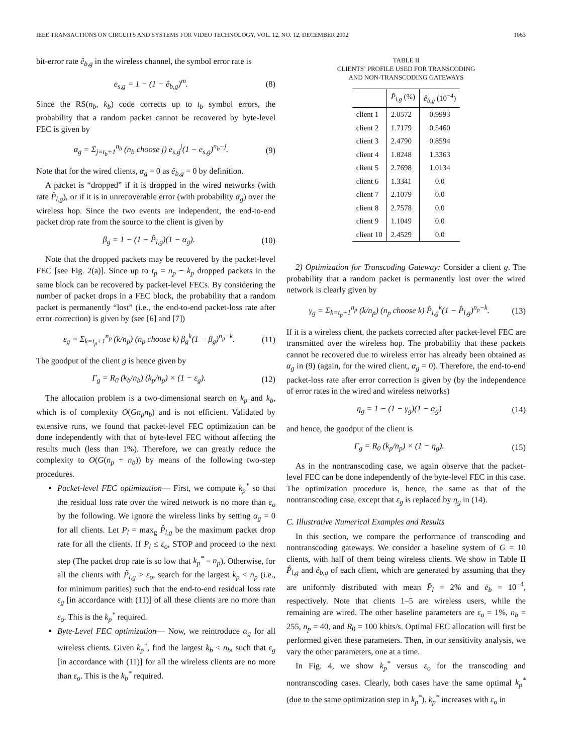IEEE TRANSACTIONS ON CIRCUITS AND SYSTEMS FOR VIDEO TECHNOLOGY, VOL. 12, NO. 12, DECEMBER 2002 1063
bit-error rate ê<sub>b,g</sub> in the wireless channel, the symbol error rate is
e<sub>s,g</sub> = 1 − (1 − ê<sub>b,g</sub>)<sup>m</sup>. (8)
Since the RS(n<sub>b</sub>, k<sub>b</sub>) code corrects up to t<sub>b</sub> symbol errors, the probability that a random packet cannot be recovered by byte-level FEC is given by
α<sub>g</sub> = Σ<sub>j=t<sub>b</sub>+1</sub><sup>n<sub>b</sub></sup> (n<sub>b</sub> choose j) e<sub>s,g</sub><sup>j</sup>(1 − e<sub>s,g</sub>)<sup>n<sub>b</sub>−j</sup>. (9)
Note that for the wired clients, α<sub>g</sub> = 0 as ê<sub>b,g</sub> = 0 by definition.
A packet is “dropped” if it is dropped in the wired networks (with rate P̂<sub>l,g</sub>), or if it is in unrecoverable error (with probability α<sub>g</sub>) over the wireless hop. Since the two events are independent, the end-to-end packet drop rate from the source to the client is given by
β<sub>g</sub> = 1 − (1 − P̂<sub>l,g</sub>)(1 − α<sub>g</sub>). (10)
Note that the dropped packets may be recovered by the packet-level FEC [see Fig. 2(a)]. Since up to t<sub>p</sub> = n<sub>p</sub> − k<sub>p</sub> dropped packets in the same block can be recovered by packet-level FECs. By considering the number of packet drops in a FEC block, the probability that a random packet is permanently “lost” (i.e., the end-to-end packet-loss rate after error correction) is given by (see [6] and [7])
ε<sub>g</sub> = Σ<sub>k=t<sub>p</sub>+1</sub><sup>n<sub>p</sub></sup> (k/n<sub>p</sub>) (n<sub>p</sub> choose k) β<sub>g</sub><sup>k</sup>(1 − β<sub>g</sub>)<sup>n<sub>p</sub>−k</sup>. (11)
The goodput of the client g is hence given by
Γ<sub>g</sub> = R<sub>0</sub> (k<sub>b</sub>/n<sub>b</sub>) (k<sub>p</sub>/n<sub>p</sub>) × (1 − ε<sub>g</sub>). (12)
The allocation problem is a two-dimensional search on k<sub>p</sub> and k<sub>b</sub>, which is of complexity O(Gn<sub>p</sub>n<sub>b</sub>) and is not efficient. Validated by extensive runs, we found that packet-level FEC optimization can be done independently with that of byte-level FEC without affecting the results much (less than 1%). Therefore, we can greatly reduce the complexity to O(G(n<sub>p</sub> + n<sub>b</sub>)) by means of the following two-step procedures.
Packet-level FEC optimization— First, we compute k<sub>p</sub><sup>*</sup> so that the residual loss rate over the wired network is no more than ε<sub>o</sub> by the following. We ignore the wireless links by setting α<sub>g</sub> = 0 for all clients. Let P<sub>l</sub> = max<sub>g</sub> P̂<sub>l,g</sub> be the maximum packet drop rate for all the clients. If P<sub>l</sub> ≤ ε<sub>o</sub>, STOP and proceed to the next step (The packet drop rate is so low that k<sub>p</sub><sup>*</sup> = n<sub>p</sub>). Otherwise, for all the clients with P̂<sub>l,g</sub> > ε<sub>o</sub>, search for the largest k<sub>p</sub> < n<sub>p</sub> (i.e., for minimum parities) such that the end-to-end residual loss rate ε<sub>g</sub> [in accordance with (11)] of all these clients are no more than ε<sub>o</sub>. This is the k<sub>p</sub><sup>*</sup> required.
Byte-Level FEC optimization— Now, we reintroduce α<sub>g</sub> for all wireless clients. Given k<sub>p</sub><sup>*</sup>, find the largest k<sub>b</sub> < n<sub>b</sub>, such that ε<sub>g</sub> [in accordance with (11)] for all the wireless clients are no more than ε<sub>o</sub>. This is the k<sub>b</sub><sup>*</sup> required.
TABLE II
CLIENTS’ PROFILE USED FOR TRANSCODING
AND NON-TRANSCODING GATEWAYS
| | P̂<sub>l,g</sub> (%) | ê<sub>b,g</sub> (10<sup>−4</sup>) |
| --- | --- | --- |
| client 1 | 2.0572 | 0.9993 |
| client 2 | 1.7179 | 0.5460 |
| client 3 | 2.4790 | 0.8594 |
| client 4 | 1.8248 | 1.3363 |
| client 5 | 2.7698 | 1.0134 |
| client 6 | 1.3341 | 0.0 |
| client 7 | 2.1079 | 0.0 |
| client 8 | 2.7578 | 0.0 |
| client 9 | 1.1049 | 0.0 |
| client 10 | 2.4529 | 0.0 |
2) Optimization for Transcoding Gateway: Consider a client g. The probability that a random packet is permanently lost over the wired network is clearly given by
γ<sub>g</sub> = Σ<sub>k=t<sub>p</sub>+1</sub><sup>n<sub>p</sub></sup> (k/n<sub>p</sub>) (n<sub>p</sub> choose k) P̂<sub>l,g</sub><sup>k</sup>(1 − P̂<sub>l,g</sub>)<sup>n<sub>p</sub>−k</sup>. (13)
If it is a wireless client, the packets corrected after packet-level FEC are transmitted over the wireless hop. The probability that these packets cannot be recovered due to wireless error has already been obtained as α<sub>g</sub> in (9) (again, for the wired client, α<sub>g</sub> = 0). Therefore, the end-to-end packet-loss rate after error correction is given by (by the independence of error rates in the wired and wireless networks)
η<sub>g</sub> = 1 − (1 − γ<sub>g</sub>)(1 − α<sub>g</sub>) (14)
and hence, the goodput of the client is
Γ<sub>g</sub> = R<sub>0</sub> (k<sub>p</sub>/n<sub>p</sub>) × (1 − η<sub>g</sub>). (15)
As in the nontranscoding case, we again observe that the packet-level FEC can be done independently of the byte-level FEC in this case. The optimization procedure is, hence, the same as that of the nontranscoding case, except that ε<sub>g</sub> is replaced by η<sub>g</sub> in (14).
C. Illustrative Numerical Examples and Results
In this section, we compare the performance of transcoding and nontranscoding gateways. We consider a baseline system of G = 10 clients, with half of them being wireless clients. We show in Table II P̂<sub>l,g</sub> and ê<sub>b,g</sub> of each client, which are generated by assuming that they are uniformly distributed with mean P̄<sub>l</sub> = 2% and ē<sub>b</sub> = 10<sup>−4</sup>, respectively. Note that clients 1–5 are wireless users, while the remaining are wired. The other baseline parameters are ε<sub>o</sub> = 1%, n<sub>b</sub> = 255, n<sub>p</sub> = 40, and R<sub>0</sub> = 100 kbits/s. Optimal FEC allocation will first be performed given these parameters. Then, in our sensitivity analysis, we vary the other parameters, one at a time.
In Fig. 4, we show k<sub>p</sub><sup>*</sup> versus ε<sub>o</sub> for the transcoding and nontranscoding cases. Clearly, both cases have the same optimal k<sub>p</sub><sup>*</sup> (due to the same optimization step in k<sub>p</sub><sup>*</sup>). k<sub>p</sub><sup>*</sup> increases with ε<sub>o</sub> in